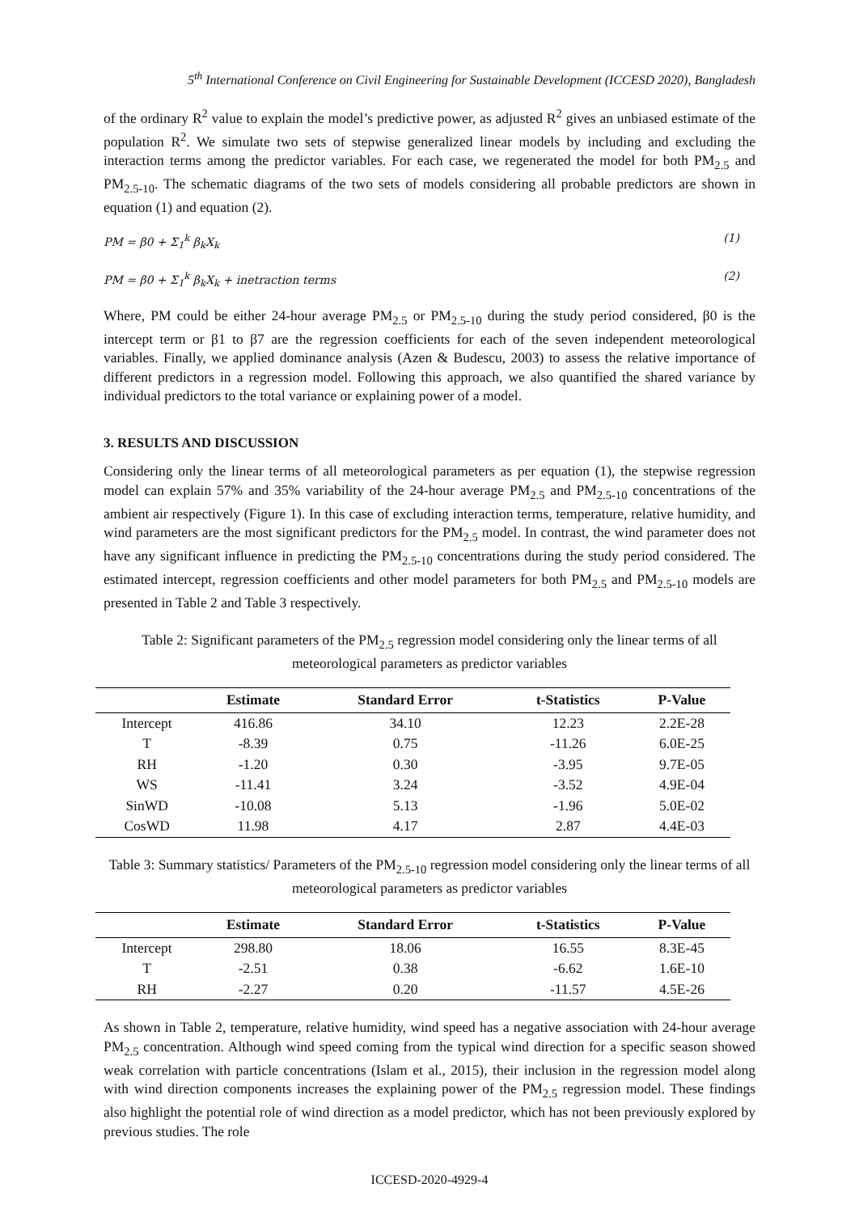5<sup>th</sup> International Conference on Civil Engineering for Sustainable Development (ICCESD 2020), Bangladesh
of the ordinary R<sup>2</sup> value to explain the model’s predictive power, as adjusted R<sup>2</sup> gives an unbiased estimate of the population R<sup>2</sup>. We simulate two sets of stepwise generalized linear models by including and excluding the interaction terms among the predictor variables. For each case, we regenerated the model for both PM<sub>2.5</sub> and PM<sub>2.5-10</sub>. The schematic diagrams of the two sets of models considering all probable predictors are shown in equation (1) and equation (2).
PM = β0 + Σ<sub>1</sub><sup>k</sup> β<sub>k</sub>X<sub>k</sub> (1)
PM = β0 + Σ<sub>1</sub><sup>k</sup> β<sub>k</sub>X<sub>k</sub> + inetraction terms (2)
Where, PM could be either 24-hour average PM<sub>2.5</sub> or PM<sub>2.5-10</sub> during the study period considered, β0 is the intercept term or β1 to β7 are the regression coefficients for each of the seven independent meteorological variables. Finally, we applied dominance analysis (Azen & Budescu, 2003) to assess the relative importance of different predictors in a regression model. Following this approach, we also quantified the shared variance by individual predictors to the total variance or explaining power of a model.
3. RESULTS AND DISCUSSION
Considering only the linear terms of all meteorological parameters as per equation (1), the stepwise regression model can explain 57% and 35% variability of the 24-hour average PM<sub>2.5</sub> and PM<sub>2.5-10</sub> concentrations of the ambient air respectively (Figure 1). In this case of excluding interaction terms, temperature, relative humidity, and wind parameters are the most significant predictors for the PM<sub>2.5</sub> model. In contrast, the wind parameter does not have any significant influence in predicting the PM<sub>2.5-10</sub> concentrations during the study period considered. The estimated intercept, regression coefficients and other model parameters for both PM<sub>2.5</sub> and PM<sub>2.5-10</sub> models are presented in Table 2 and Table 3 respectively.
Table 2: Significant parameters of the PM<sub>2.5</sub> regression model considering only the linear terms of all meteorological parameters as predictor variables
| | Estimate | Standard Error | t-Statistics | P-Value |
| --- | --- | --- | --- | --- |
| Intercept | 416.86 | 34.10 | 12.23 | 2.2E-28 |
| T | -8.39 | 0.75 | -11.26 | 6.0E-25 |
| RH | -1.20 | 0.30 | -3.95 | 9.7E-05 |
| WS | -11.41 | 3.24 | -3.52 | 4.9E-04 |
| SinWD | -10.08 | 5.13 | -1.96 | 5.0E-02 |
| CosWD | 11.98 | 4.17 | 2.87 | 4.4E-03 |
Table 3: Summary statistics/ Parameters of the PM<sub>2.5-10</sub> regression model considering only the linear terms of all meteorological parameters as predictor variables
| | Estimate | Standard Error | t-Statistics | P-Value |
| --- | --- | --- | --- | --- |
| Intercept | 298.80 | 18.06 | 16.55 | 8.3E-45 |
| T | -2.51 | 0.38 | -6.62 | 1.6E-10 |
| RH | -2.27 | 0.20 | -11.57 | 4.5E-26 |
As shown in Table 2, temperature, relative humidity, wind speed has a negative association with 24-hour average PM<sub>2.5</sub> concentration. Although wind speed coming from the typical wind direction for a specific season showed weak correlation with particle concentrations (Islam et al., 2015), their inclusion in the regression model along with wind direction components increases the explaining power of the PM<sub>2.5</sub> regression model. These findings also highlight the potential role of wind direction as a model predictor, which has not been previously explored by previous studies. The role
ICCESD-2020-4929-4